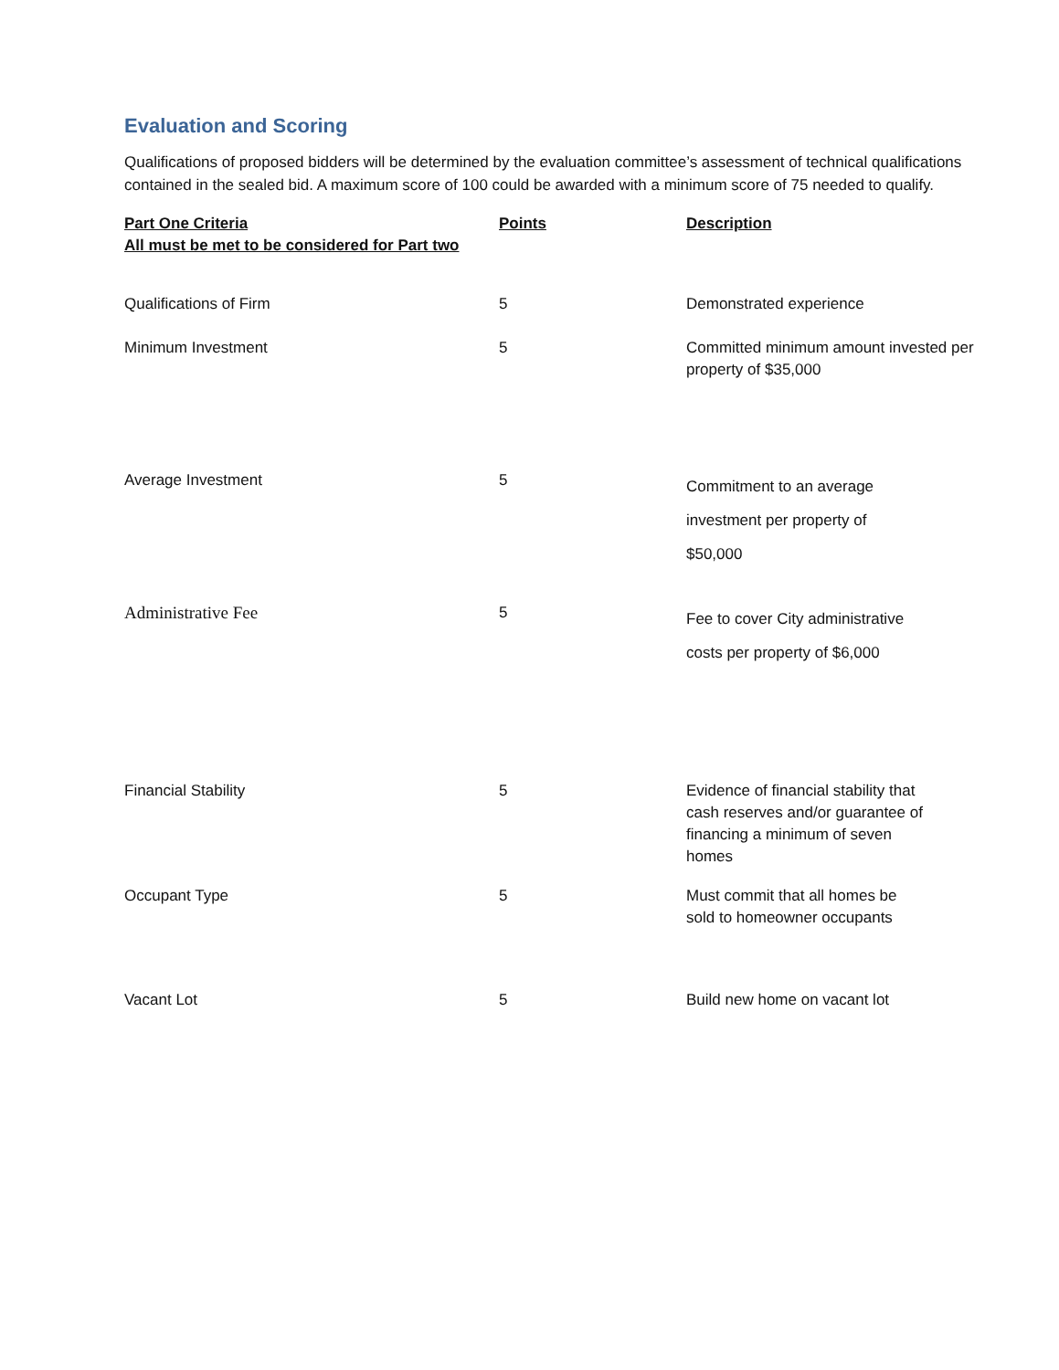Evaluation and Scoring
Qualifications of proposed bidders will be determined by the evaluation committee’s assessment of technical qualifications contained in the sealed bid. A maximum score of 100 could be awarded with a minimum score of 75 needed to qualify.
| Part One Criteria All must be met to be considered for Part two | Points | Description |
| --- | --- | --- |
| Qualifications of Firm | 5 | Demonstrated experience |
| Minimum Investment | 5 | Committed minimum amount invested per property of $35,000 |
| Average Investment | 5 | Commitment to an average investment per property of $50,000 |
| Administrative Fee | 5 | Fee to cover City administrative costs per property of $6,000 |
| Financial Stability | 5 | Evidence of financial stability that cash reserves and/or guarantee of financing a minimum of seven homes |
| Occupant Type | 5 | Must commit that all homes be sold to homeowner occupants |
| Vacant Lot | 5 | Build new home on vacant lot |